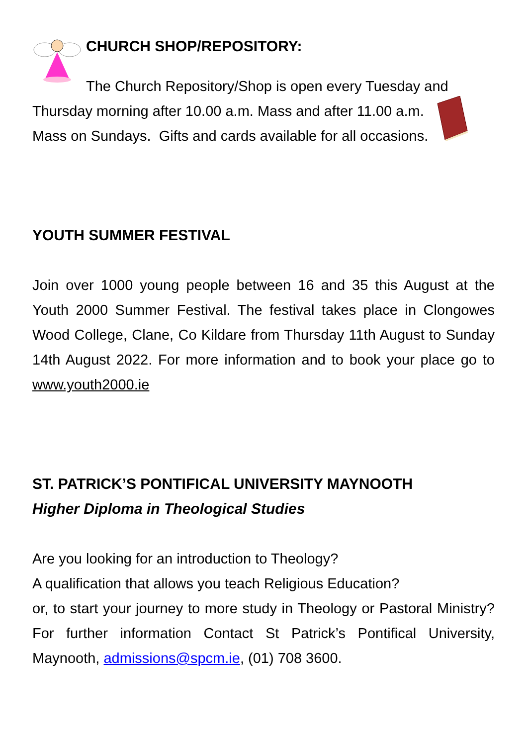CHURCH SHOP/REPOSITORY:
The Church Repository/Shop is open every Tuesday and Thursday morning after 10.00 a.m. Mass and after 11.00 a.m. Mass on Sundays. Gifts and cards available for all occasions.
YOUTH SUMMER FESTIVAL
Join over 1000 young people between 16 and 35 this August at the Youth 2000 Summer Festival. The festival takes place in Clongowes Wood College, Clane, Co Kildare from Thursday 11th August to Sunday 14th August 2022. For more information and to book your place go to www.youth2000.ie
ST. PATRICK’S PONTIFICAL UNIVERSITY MAYNOOTH
Higher Diploma in Theological Studies
Are you looking for an introduction to Theology?
A qualification that allows you teach Religious Education?
or, to start your journey to more study in Theology or Pastoral Ministry? For further information Contact St Patrick’s Pontifical University, Maynooth, admissions@spcm.ie, (01) 708 3600.